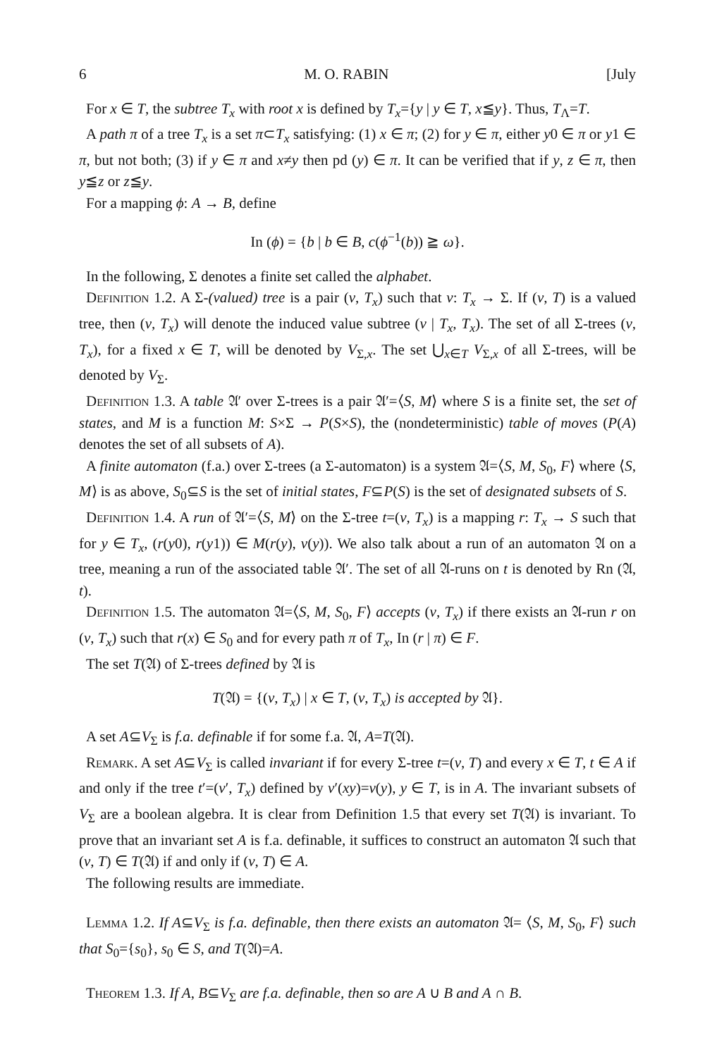6 M. O. RABIN [July
For x ∈ T, the subtree T<sub>x</sub> with root x is defined by T<sub>x</sub>={y | y ∈ T, x≦y}. Thus, T<sub>Λ</sub>=T.
A path π of a tree T<sub>x</sub> is a set π⊂T<sub>x</sub> satisfying: (1) x ∈ π; (2) for y ∈ π, either y0 ∈ π or y1 ∈ π, but not both; (3) if y ∈ π and x≠y then pd (y) ∈ π. It can be verified that if y, z ∈ π, then y≦z or z≦y.
For a mapping ϕ: A → B, define
In (ϕ) = {b | b ∈ B, c(ϕ<sup>−1</sup>(b)) ≧ ω}.
In the following, Σ denotes a finite set called the alphabet.
Definition 1.2. A Σ-(valued) tree is a pair (v, T<sub>x</sub>) such that v: T<sub>x</sub> → Σ. If (v, T) is a valued tree, then (v, T<sub>x</sub>) will denote the induced value subtree (v | T<sub>x</sub>, T<sub>x</sub>). The set of all Σ-trees (v, T<sub>x</sub>), for a fixed x ∈ T, will be denoted by V<sub>Σ,x</sub>. The set ⋃<sub>x∈T</sub> V<sub>Σ,x</sub> of all Σ-trees, will be denoted by V<sub>Σ</sub>.
Definition 1.3. A table 𝔄′ over Σ-trees is a pair 𝔄′=⟨S, M⟩ where S is a finite set, the set of states, and M is a function M: S×Σ → P(S×S), the (nondeterministic) table of moves (P(A) denotes the set of all subsets of A).
A finite automaton (f.a.) over Σ-trees (a Σ-automaton) is a system 𝔄=⟨S, M, S<sub>0</sub>, F⟩ where ⟨S, M⟩ is as above, S<sub>0</sub>⊆S is the set of initial states, F⊆P(S) is the set of designated subsets of S.
Definition 1.4. A run of 𝔄′=⟨S, M⟩ on the Σ-tree t=(v, T<sub>x</sub>) is a mapping r: T<sub>x</sub> → S such that for y ∈ T<sub>x</sub>, (r(y0), r(y1)) ∈ M(r(y), v(y)). We also talk about a run of an automaton 𝔄 on a tree, meaning a run of the associated table 𝔄′. The set of all 𝔄-runs on t is denoted by Rn (𝔄, t).
Definition 1.5. The automaton 𝔄=⟨S, M, S<sub>0</sub>, F⟩ accepts (v, T<sub>x</sub>) if there exists an 𝔄-run r on (v, T<sub>x</sub>) such that r(x) ∈ S<sub>0</sub> and for every path π of T<sub>x</sub>, In (r | π) ∈ F.
The set T(𝔄) of Σ-trees defined by 𝔄 is
T(𝔄) = {(v, T<sub>x</sub>) | x ∈ T, (v, T<sub>x</sub>) is accepted by 𝔄}.
A set A⊆V<sub>Σ</sub> is f.a. definable if for some f.a. 𝔄, A=T(𝔄).
Remark. A set A⊆V<sub>Σ</sub> is called invariant if for every Σ-tree t=(v, T) and every x ∈ T, t ∈ A if and only if the tree t′=(v′, T<sub>x</sub>) defined by v′(xy)=v(y), y ∈ T, is in A. The invariant subsets of V<sub>Σ</sub> are a boolean algebra. It is clear from Definition 1.5 that every set T(𝔄) is invariant. To prove that an invariant set A is f.a. definable, it suffices to construct an automaton 𝔄 such that (v, T) ∈ T(𝔄) if and only if (v, T) ∈ A.
The following results are immediate.
Lemma 1.2. If A⊆V<sub>Σ</sub> is f.a. definable, then there exists an automaton 𝔄= ⟨S, M, S<sub>0</sub>, F⟩ such that S<sub>0</sub>={s<sub>0</sub>}, s<sub>0</sub> ∈ S, and T(𝔄)=A.
Theorem 1.3. If A, B⊆V<sub>Σ</sub> are f.a. definable, then so are A ∪ B and A ∩ B.